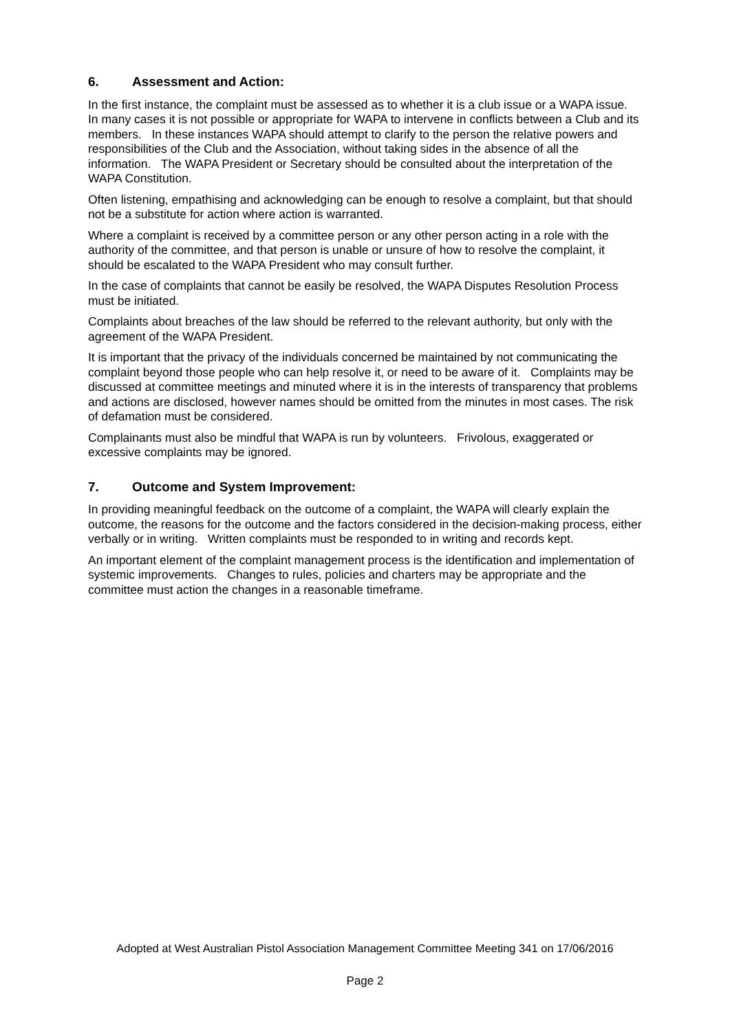6. Assessment and Action:
In the first instance, the complaint must be assessed as to whether it is a club issue or a WAPA issue. In many cases it is not possible or appropriate for WAPA to intervene in conflicts between a Club and its members. In these instances WAPA should attempt to clarify to the person the relative powers and responsibilities of the Club and the Association, without taking sides in the absence of all the information. The WAPA President or Secretary should be consulted about the interpretation of the WAPA Constitution.
Often listening, empathising and acknowledging can be enough to resolve a complaint, but that should not be a substitute for action where action is warranted.
Where a complaint is received by a committee person or any other person acting in a role with the authority of the committee, and that person is unable or unsure of how to resolve the complaint, it should be escalated to the WAPA President who may consult further.
In the case of complaints that cannot be easily be resolved, the WAPA Disputes Resolution Process must be initiated.
Complaints about breaches of the law should be referred to the relevant authority, but only with the agreement of the WAPA President.
It is important that the privacy of the individuals concerned be maintained by not communicating the complaint beyond those people who can help resolve it, or need to be aware of it. Complaints may be discussed at committee meetings and minuted where it is in the interests of transparency that problems and actions are disclosed, however names should be omitted from the minutes in most cases. The risk of defamation must be considered.
Complainants must also be mindful that WAPA is run by volunteers. Frivolous, exaggerated or excessive complaints may be ignored.
7. Outcome and System Improvement:
In providing meaningful feedback on the outcome of a complaint, the WAPA will clearly explain the outcome, the reasons for the outcome and the factors considered in the decision-making process, either verbally or in writing. Written complaints must be responded to in writing and records kept.
An important element of the complaint management process is the identification and implementation of systemic improvements. Changes to rules, policies and charters may be appropriate and the committee must action the changes in a reasonable timeframe.
Adopted at West Australian Pistol Association Management Committee Meeting 341 on 17/06/2016
Page 2